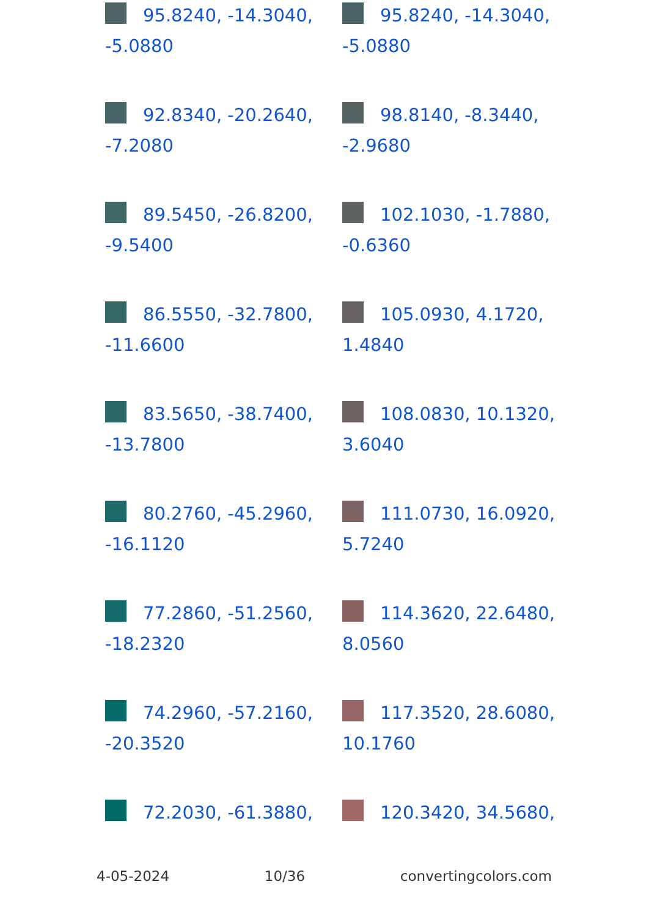95.8240, -14.3040, -5.0880
95.8240, -14.3040, -5.0880
92.8340, -20.2640, -7.2080
98.8140, -8.3440, -2.9680
89.5450, -26.8200, -9.5400
102.1030, -1.7880, -0.6360
86.5550, -32.7800, -11.6600
105.0930, 4.1720, 1.4840
83.5650, -38.7400, -13.7800
108.0830, 10.1320, 3.6040
80.2760, -45.2960, -16.1120
111.0730, 16.0920, 5.7240
77.2860, -51.2560, -18.2320
114.3620, 22.6480, 8.0560
74.2960, -57.2160, -20.3520
117.3520, 28.6080, 10.1760
72.2030, -61.3880,
120.3420, 34.5680,
4-05-2024 10/36 convertingcolors.com